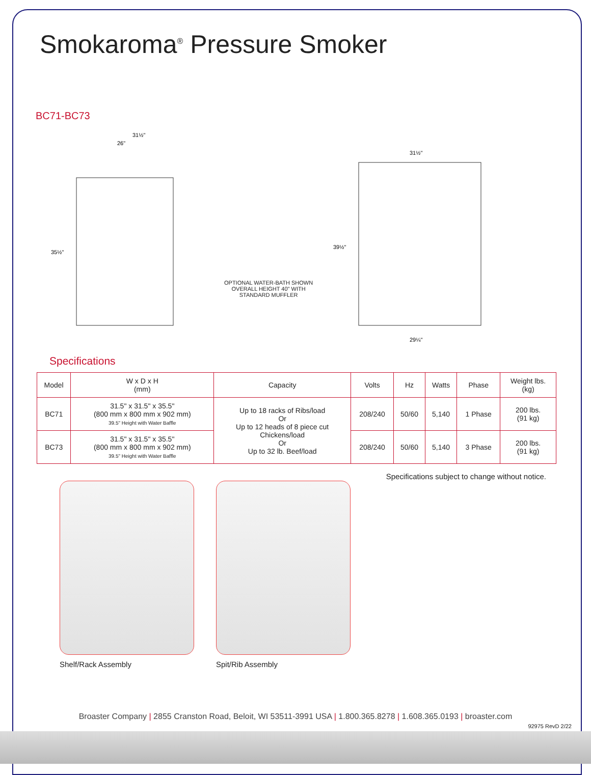Smokaroma<sup>®</sup> Pressure Smoker
BC71-BC73
31½"
26"
35½"
OPTIONAL WATER-BATH SHOWN
OVERALL HEIGHT 40" WITH
STANDARD MUFFLER
31½"
39½"
29¼"
Specifications
| Model | W x D x H (mm) | Capacity | Volts | Hz | Watts | Phase | Weight lbs. (kg) |
| --- | --- | --- | --- | --- | --- | --- | --- |
| BC71 | 31.5" x 31.5" x 35.5" (800 mm x 800 mm x 902 mm) 39.5" Height with Water Baffle | Up to 18 racks of Ribs/load Or Up to 12 heads of 8 piece cut Chickens/load Or Up to 32 lb. Beef/load | 208/240 | 50/60 | 5,140 | 1 Phase | 200 lbs. (91 kg) |
| BC73 | 31.5" x 31.5" x 35.5" (800 mm x 800 mm x 902 mm) 39.5" Height with Water Baffle | | 208/240 | 50/60 | 5,140 | 3 Phase | 200 lbs. (91 kg) |
Specifications subject to change without notice.
Shelf/Rack Assembly Spit/Rib Assembly
Broaster Company | 2855 Cranston Road, Beloit, WI 53511-3991 USA | 1.800.365.8278 | 1.608.365.0193 | broaster.com
92975 RevD 2/22